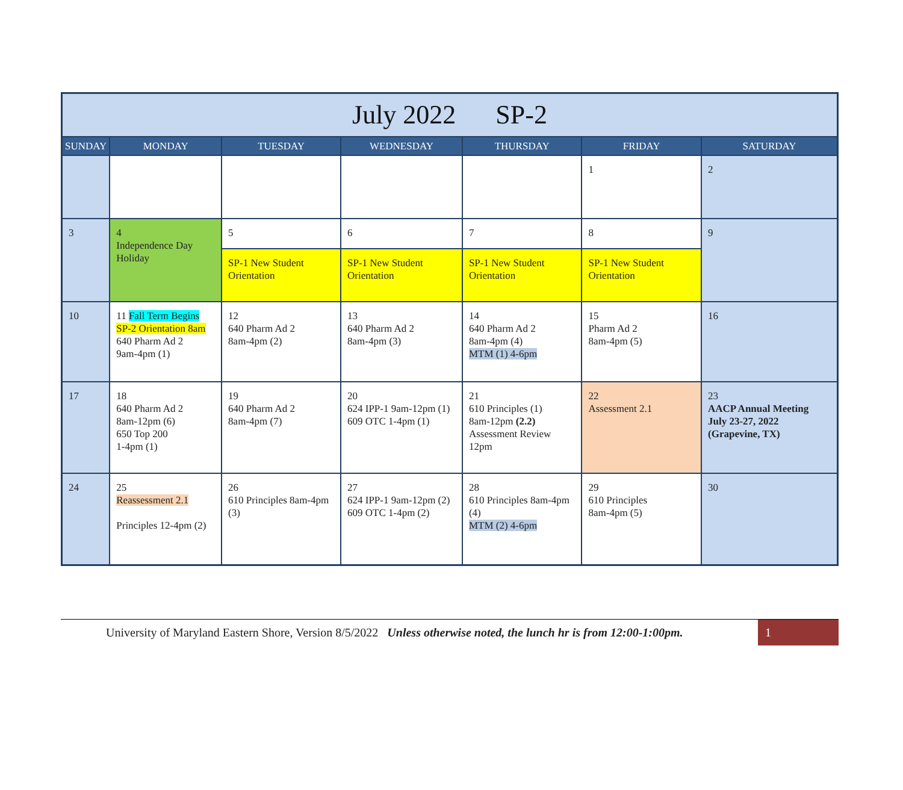| July 2022 SP-2 | | | | | | |
| --- | --- | --- | --- | --- | --- | --- |
| SUNDAY | MONDAY | TUESDAY | WEDNESDAY | THURSDAY | FRIDAY | SATURDAY |
| | | | | | 1 | 2 |
| 3 | 4 Independence Day Holiday | 5 | 6 | 7 | 8 | 9 |
| | | SP-1 New Student Orientation | SP-1 New Student Orientation | SP-1 New Student Orientation | SP-1 New Student Orientation | |
| 10 | 11 Fall Term Begins SP-2 Orientation 8am 640 Pharm Ad 2 9am-4pm (1) | 12 640 Pharm Ad 2 8am-4pm (2) | 13 640 Pharm Ad 2 8am-4pm (3) | 14 640 Pharm Ad 2 8am-4pm (4) MTM (1) 4-6pm | 15 Pharm Ad 2 8am-4pm (5) | 16 |
| 17 | 18 640 Pharm Ad 2 8am-12pm (6) 650 Top 200 1-4pm (1) | 19 640 Pharm Ad 2 8am-4pm (7) | 20 624 IPP-1 9am-12pm (1) 609 OTC 1-4pm (1) | 21 610 Principles (1) 8am-12pm (2.2) Assessment Review 12pm | 22 Assessment 2.1 | 23 AACP Annual Meeting July 23-27, 2022 (Grapevine, TX) |
| 24 | 25 Reassessment 2.1 Principles 12-4pm (2) | 26 610 Principles 8am-4pm (3) | 27 624 IPP-1 9am-12pm (2) 609 OTC 1-4pm (2) | 28 610 Principles 8am-4pm (4) MTM (2) 4-6pm | 29 610 Principles 8am-4pm (5) | 30 |
University of Maryland Eastern Shore, Version 8/5/2022 Unless otherwise noted, the lunch hr is from 12:00-1:00pm.
1